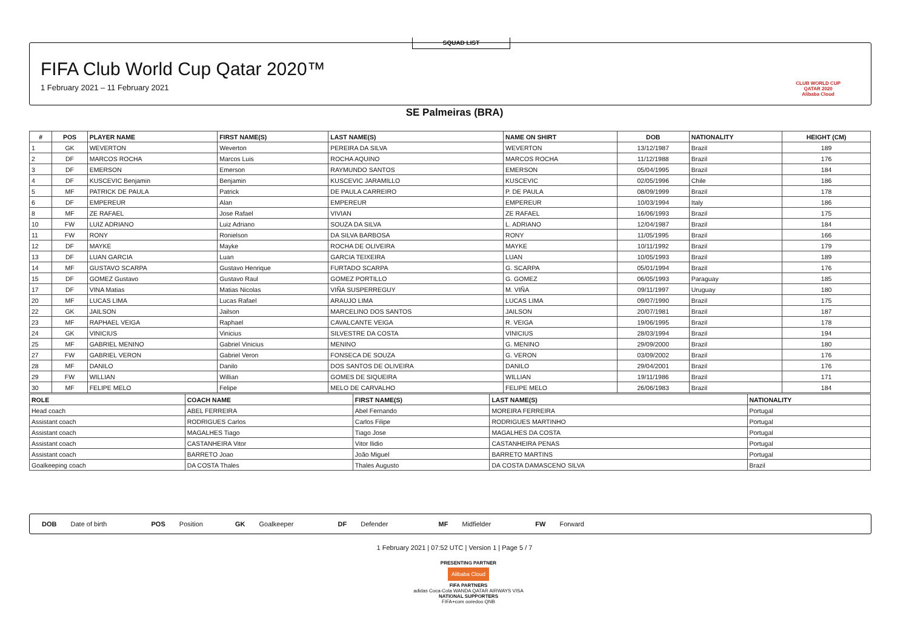SQUAD LIST
FIFA Club World Cup Qatar 2020™
1 February 2021 – 11 February 2021
CLUB WORLD CUP
QATAR 2020
Alibaba Cloud
SE Palmeiras (BRA)
| # | POS | PLAYER NAME | FIRST NAME(S) | LAST NAME(S) | NAME ON SHIRT | DOB | NATIONALITY | HEIGHT (CM) |
| --- | --- | --- | --- | --- | --- | --- | --- | --- |
| 1 | GK | WEVERTON | Weverton | PEREIRA DA SILVA | WEVERTON | 13/12/1987 | Brazil | 189 |
| 2 | DF | MARCOS ROCHA | Marcos Luis | ROCHA AQUINO | MARCOS ROCHA | 11/12/1988 | Brazil | 176 |
| 3 | DF | EMERSON | Emerson | RAYMUNDO SANTOS | EMERSON | 05/04/1995 | Brazil | 184 |
| 4 | DF | KUSCEVIC Benjamin | Benjamin | KUSCEVIC JARAMILLO | KUSCEVIC | 02/05/1996 | Chile | 186 |
| 5 | MF | PATRICK DE PAULA | Patrick | DE PAULA CARREIRO | P. DE PAULA | 08/09/1999 | Brazil | 178 |
| 6 | DF | EMPEREUR | Alan | EMPEREUR | EMPEREUR | 10/03/1994 | Italy | 186 |
| 8 | MF | ZE RAFAEL | Jose Rafael | VIVIAN | ZE RAFAEL | 16/06/1993 | Brazil | 175 |
| 10 | FW | LUIZ ADRIANO | Luiz Adriano | SOUZA DA SILVA | L. ADRIANO | 12/04/1987 | Brazil | 184 |
| 11 | FW | RONY | Ronielson | DA SILVA BARBOSA | RONY | 11/05/1995 | Brazil | 166 |
| 12 | DF | MAYKE | Mayke | ROCHA DE OLIVEIRA | MAYKE | 10/11/1992 | Brazil | 179 |
| 13 | DF | LUAN GARCIA | Luan | GARCIA TEIXEIRA | LUAN | 10/05/1993 | Brazil | 189 |
| 14 | MF | GUSTAVO SCARPA | Gustavo Henrique | FURTADO SCARPA | G. SCARPA | 05/01/1994 | Brazil | 176 |
| 15 | DF | GOMEZ Gustavo | Gustavo Raul | GOMEZ PORTILLO | G. GOMEZ | 06/05/1993 | Paraguay | 185 |
| 17 | DF | VINA Matias | Matias Nicolas | VIÑA SUSPERREGUY | M. VIÑA | 09/11/1997 | Uruguay | 180 |
| 20 | MF | LUCAS LIMA | Lucas Rafael | ARAUJO LIMA | LUCAS LIMA | 09/07/1990 | Brazil | 175 |
| 22 | GK | JAILSON | Jailson | MARCELINO DOS SANTOS | JAILSON | 20/07/1981 | Brazil | 187 |
| 23 | MF | RAPHAEL VEIGA | Raphael | CAVALCANTE VEIGA | R. VEIGA | 19/06/1995 | Brazil | 178 |
| 24 | GK | VINICIUS | Vinicius | SILVESTRE DA COSTA | VINICIUS | 28/03/1994 | Brazil | 194 |
| 25 | MF | GABRIEL MENINO | Gabriel Vinicius | MENINO | G. MENINO | 29/09/2000 | Brazil | 180 |
| 27 | FW | GABRIEL VERON | Gabriel Veron | FONSECA DE SOUZA | G. VERON | 03/09/2002 | Brazil | 176 |
| 28 | MF | DANILO | Danilo | DOS SANTOS DE OLIVEIRA | DANILO | 29/04/2001 | Brazil | 176 |
| 29 | FW | WILLIAN | Willian | GOMES DE SIQUEIRA | WILLIAN | 19/11/1986 | Brazil | 171 |
| 30 | MF | FELIPE MELO | Felipe | MELO DE CARVALHO | FELIPE MELO | 26/06/1983 | Brazil | 184 |
| ROLE | COACH NAME | FIRST NAME(S) | LAST NAME(S) | NATIONALITY |
| --- | --- | --- | --- | --- |
| Head coach | ABEL FERREIRA | Abel Fernando | MOREIRA FERREIRA | Portugal |
| Assistant coach | RODRIGUES Carlos | Carlos Filipe | RODRIGUES MARTINHO | Portugal |
| Assistant coach | MAGALHES Tiago | Tiago Jose | MAGALHES DA COSTA | Portugal |
| Assistant coach | CASTANHEIRA Vitor | Vitor Ilidio | CASTANHEIRA PENAS | Portugal |
| Assistant coach | BARRETO Joao | João Miguel | BARRETO MARTINS | Portugal |
| Goalkeeping coach | DA COSTA Thales | Thales Augusto | DA COSTA DAMASCENO SILVA | Brazil |
DOB Date of birth POS Position GK Goalkeeper DF Defender MF Midfielder FW Forward
1 February 2021 | 07:52 UTC | Version 1 | Page 5 / 7
PRESENTING PARTNER
Alibaba Cloud
FIFA PARTNERS
adidas Coca-Cola WANDA QATAR AIRWAYS VISA
NATIONAL SUPPORTERS
FIFA+com ooredoo QNB